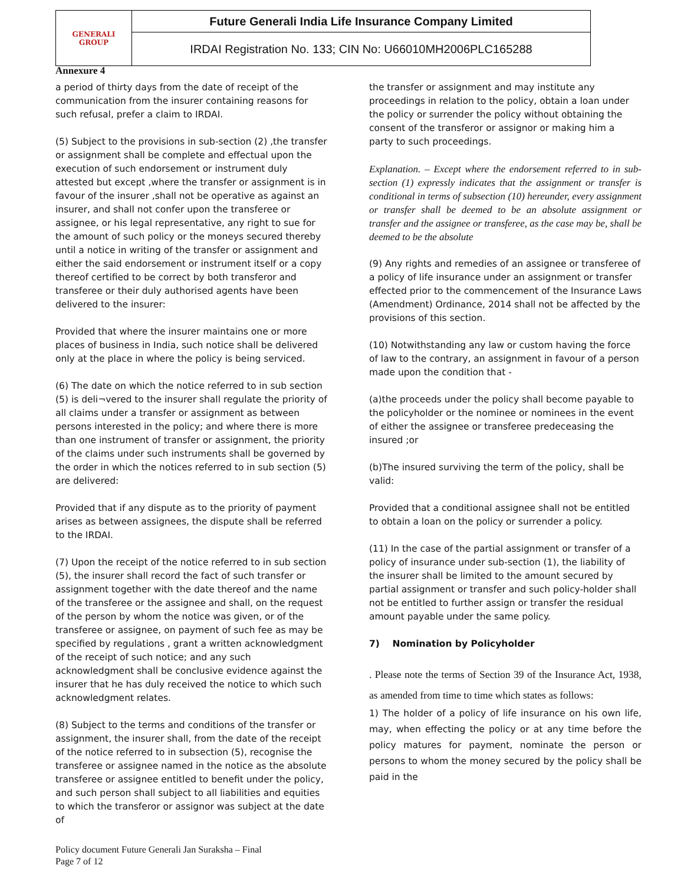| GENERALI GROUP | Future Generali India Life Insurance Company Limited |
| | IRDAI Registration No. 133; CIN No: U66010MH2006PLC165288 |
Annexure 4
a period of thirty days from the date of receipt of the communication from the insurer containing reasons for such refusal, prefer a claim to IRDAI.
(5) Subject to the provisions in sub-section (2) ,the transfer or assignment shall be complete and effectual upon the execution of such endorsement or instrument duly attested but except ,where the transfer or assignment is in favour of the insurer ,shall not be operative as against an insurer, and shall not confer upon the transferee or assignee, or his legal representative, any right to sue for the amount of such policy or the moneys secured thereby until a notice in writing of the transfer or assignment and either the said endorsement or instrument itself or a copy thereof certified to be correct by both transferor and transferee or their duly authorised agents have been delivered to the insurer:
Provided that where the insurer maintains one or more places of business in India, such notice shall be delivered only at the place in where the policy is being serviced.
(6) The date on which the notice referred to in sub section (5) is deli¬vered to the insurer shall regulate the priority of all claims under a transfer or assignment as between persons interested in the policy; and where there is more than one instrument of transfer or assignment, the priority of the claims under such instruments shall be governed by the order in which the notices referred to in sub section (5) are delivered:
Provided that if any dispute as to the priority of payment arises as between assignees, the dispute shall be referred to the IRDAI.
(7) Upon the receipt of the notice referred to in sub section (5), the insurer shall record the fact of such transfer or assignment together with the date thereof and the name of the transferee or the assignee and shall, on the request of the person by whom the notice was given, or of the transferee or assignee, on payment of such fee as may be specified by regulations , grant a written acknowledgment of the receipt of such notice; and any such acknowledgment shall be conclusive evidence against the insurer that he has duly received the notice to which such acknowledgment relates.
(8) Subject to the terms and conditions of the transfer or assignment, the insurer shall, from the date of the receipt of the notice referred to in subsection (5), recognise the transferee or assignee named in the notice as the absolute transferee or assignee entitled to benefit under the policy, and such person shall subject to all liabilities and equities to which the transferor or assignor was subject at the date of
the transfer or assignment and may institute any proceedings in relation to the policy, obtain a loan under the policy or surrender the policy without obtaining the consent of the transferor or assignor or making him a party to such proceedings.
Explanation. – Except where the endorsement referred to in sub-section (1) expressly indicates that the assignment or transfer is conditional in terms of subsection (10) hereunder, every assignment or transfer shall be deemed to be an absolute assignment or transfer and the assignee or transferee, as the case may be, shall be deemed to be the absolute
(9) Any rights and remedies of an assignee or transferee of a policy of life insurance under an assignment or transfer effected prior to the commencement of the Insurance Laws (Amendment) Ordinance, 2014 shall not be affected by the provisions of this section.
(10) Notwithstanding any law or custom having the force of law to the contrary, an assignment in favour of a person made upon the condition that -
(a)the proceeds under the policy shall become payable to the policyholder or the nominee or nominees in the event of either the assignee or transferee predeceasing the insured ;or
(b)The insured surviving the term of the policy, shall be valid:
Provided that a conditional assignee shall not be entitled to obtain a loan on the policy or surrender a policy.
(11) In the case of the partial assignment or transfer of a policy of insurance under sub-section (1), the liability of the insurer shall be limited to the amount secured by partial assignment or transfer and such policy-holder shall not be entitled to further assign or transfer the residual amount payable under the same policy.
7) Nomination by Policyholder
. Please note the terms of Section 39 of the Insurance Act, 1938, as amended from time to time which states as follows:
1) The holder of a policy of life insurance on his own life, may, when effecting the policy or at any time before the policy matures for payment, nominate the person or persons to whom the money secured by the policy shall be paid in the
Policy document Future Generali Jan Suraksha – Final
Page 7 of 12